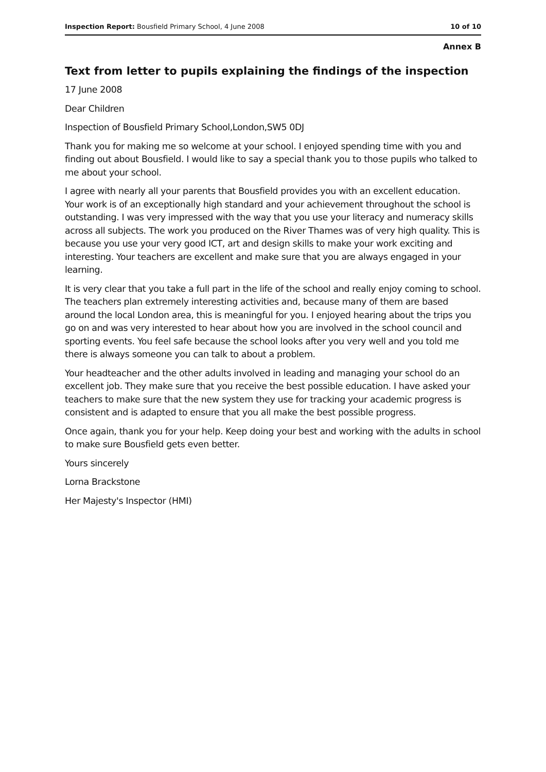Inspection Report: Bousfield Primary School, 4 June 2008 10 of 10
Annex B
Text from letter to pupils explaining the findings of the inspection
17 June 2008
Dear Children
Inspection of Bousfield Primary School,London,SW5 0DJ
Thank you for making me so welcome at your school. I enjoyed spending time with you and finding out about Bousfield. I would like to say a special thank you to those pupils who talked to me about your school.
I agree with nearly all your parents that Bousfield provides you with an excellent education. Your work is of an exceptionally high standard and your achievement throughout the school is outstanding. I was very impressed with the way that you use your literacy and numeracy skills across all subjects. The work you produced on the River Thames was of very high quality. This is because you use your very good ICT, art and design skills to make your work exciting and interesting. Your teachers are excellent and make sure that you are always engaged in your learning.
It is very clear that you take a full part in the life of the school and really enjoy coming to school. The teachers plan extremely interesting activities and, because many of them are based around the local London area, this is meaningful for you. I enjoyed hearing about the trips you go on and was very interested to hear about how you are involved in the school council and sporting events. You feel safe because the school looks after you very well and you told me there is always someone you can talk to about a problem.
Your headteacher and the other adults involved in leading and managing your school do an excellent job. They make sure that you receive the best possible education. I have asked your teachers to make sure that the new system they use for tracking your academic progress is consistent and is adapted to ensure that you all make the best possible progress.
Once again, thank you for your help. Keep doing your best and working with the adults in school to make sure Bousfield gets even better.
Yours sincerely
Lorna Brackstone
Her Majesty's Inspector (HMI)